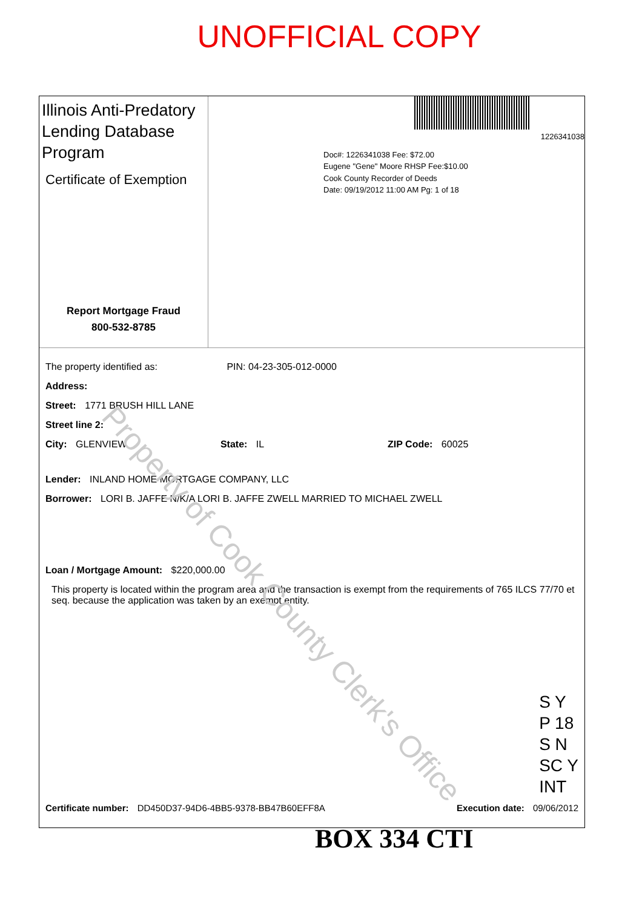UNOFFICIAL COPY
Illinois Anti-Predatory Lending Database Program
Certificate of Exemption
Report Mortgage Fraud
800-532-8785
1226341038
Doc#: 1226341038 Fee: $72.00
Eugene "Gene" Moore RHSP Fee:$10.00
Cook County Recorder of Deeds
Date: 09/19/2012 11:00 AM Pg: 1 of 18
The property identified as: PIN: 04-23-305-012-0000
Address:
Street: 1771 BRUSH HILL LANE
Street line 2:
City: GLENVIEW State: IL ZIP Code: 60025
Lender: INLAND HOME MORTGAGE COMPANY, LLC
Borrower: LORI B. JAFFE N/K/A LORI B. JAFFE ZWELL MARRIED TO MICHAEL ZWELL
Loan / Mortgage Amount: $220,000.00
This property is located within the program area and the transaction is exempt from the requirements of 765 ILCS 77/70 et seq. because the application was taken by an exempt entity.
S Y
P 18
S N
SC Y
INT
Certificate number: DD450D37-94D6-4BB5-9378-BB47B60EFF8A Execution date: 09/06/2012
BOX 334 CTI
Property of Cook County Clerk's Office